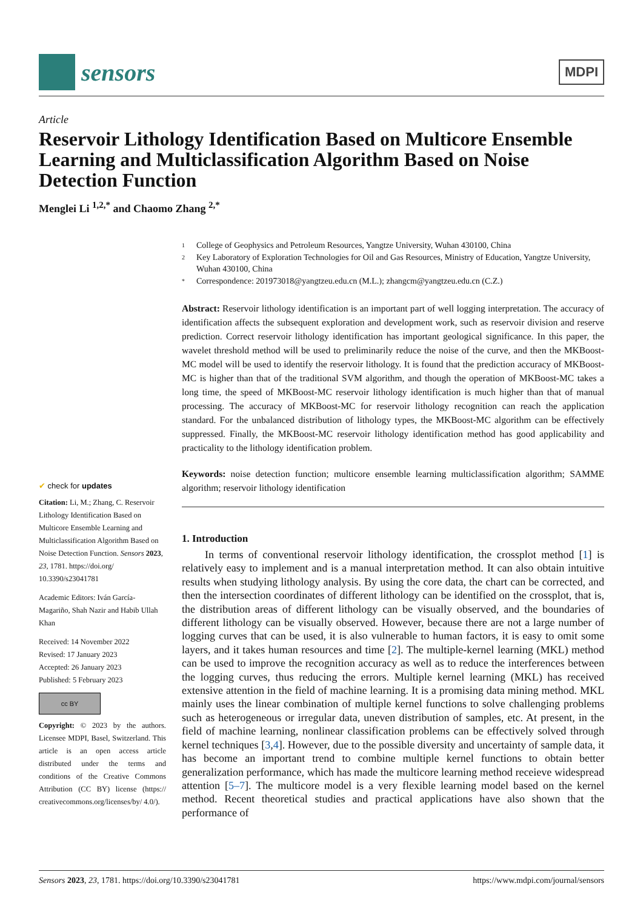sensors
MDPI
Article
Reservoir Lithology Identification Based on Multicore Ensemble Learning and Multiclassification Algorithm Based on Noise Detection Function
Menglei Li <sup>1,2,*</sup> and Chaomo Zhang <sup>2,*</sup>
✔ check for updates
Citation: Li, M.; Zhang, C. Reservoir Lithology Identification Based on Multicore Ensemble Learning and Multiclassification Algorithm Based on Noise Detection Function. Sensors 2023, 23, 1781. https://doi.org/ 10.3390/s23041781
Academic Editors: Iván García-Magariño, Shah Nazir and Habib Ullah Khan
Received: 14 November 2022
Revised: 17 January 2023
Accepted: 26 January 2023
Published: 5 February 2023
cc BY
Copyright: © 2023 by the authors. Licensee MDPI, Basel, Switzerland. This article is an open access article distributed under the terms and conditions of the Creative Commons Attribution (CC BY) license (https:// creativecommons.org/licenses/by/ 4.0/).
1 College of Geophysics and Petroleum Resources, Yangtze University, Wuhan 430100, China
2 Key Laboratory of Exploration Technologies for Oil and Gas Resources, Ministry of Education, Yangtze University, Wuhan 430100, China
* Correspondence: 201973018@yangtzeu.edu.cn (M.L.); zhangcm@yangtzeu.edu.cn (C.Z.)
Abstract: Reservoir lithology identification is an important part of well logging interpretation. The accuracy of identification affects the subsequent exploration and development work, such as reservoir division and reserve prediction. Correct reservoir lithology identification has important geological significance. In this paper, the wavelet threshold method will be used to preliminarily reduce the noise of the curve, and then the MKBoost-MC model will be used to identify the reservoir lithology. It is found that the prediction accuracy of MKBoost-MC is higher than that of the traditional SVM algorithm, and though the operation of MKBoost-MC takes a long time, the speed of MKBoost-MC reservoir lithology identification is much higher than that of manual processing. The accuracy of MKBoost-MC for reservoir lithology recognition can reach the application standard. For the unbalanced distribution of lithology types, the MKBoost-MC algorithm can be effectively suppressed. Finally, the MKBoost-MC reservoir lithology identification method has good applicability and practicality to the lithology identification problem.
Keywords: noise detection function; multicore ensemble learning multiclassification algorithm; SAMME algorithm; reservoir lithology identification
1. Introduction
In terms of conventional reservoir lithology identification, the crossplot method [1] is relatively easy to implement and is a manual interpretation method. It can also obtain intuitive results when studying lithology analysis. By using the core data, the chart can be corrected, and then the intersection coordinates of different lithology can be identified on the crossplot, that is, the distribution areas of different lithology can be visually observed, and the boundaries of different lithology can be visually observed. However, because there are not a large number of logging curves that can be used, it is also vulnerable to human factors, it is easy to omit some layers, and it takes human resources and time [2]. The multiple-kernel learning (MKL) method can be used to improve the recognition accuracy as well as to reduce the interferences between the logging curves, thus reducing the errors. Multiple kernel learning (MKL) has received extensive attention in the field of machine learning. It is a promising data mining method. MKL mainly uses the linear combination of multiple kernel functions to solve challenging problems such as heterogeneous or irregular data, uneven distribution of samples, etc. At present, in the field of machine learning, nonlinear classification problems can be effectively solved through kernel techniques [3,4]. However, due to the possible diversity and uncertainty of sample data, it has become an important trend to combine multiple kernel functions to obtain better generalization performance, which has made the multicore learning method receieve widespread attention [5–7]. The multicore model is a very flexible learning model based on the kernel method. Recent theoretical studies and practical applications have also shown that the performance of
Sensors 2023, 23, 1781. https://doi.org/10.3390/s23041781 https://www.mdpi.com/journal/sensors